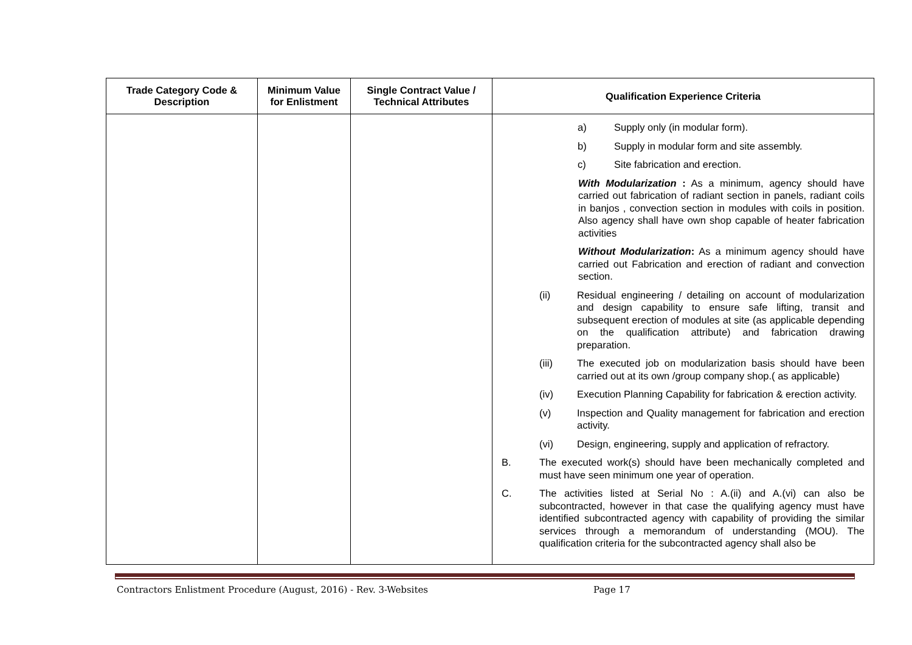| Trade Category Code & Description | Minimum Value for Enlistment | Single Contract Value / Technical Attributes | Qualification Experience Criteria |
| --- | --- | --- | --- |
| | | | a) Supply only (in modular form). b) Supply in modular form and site assembly. c) Site fabrication and erection. With Modularization : As a minimum, agency should have carried out fabrication of radiant section in panels, radiant coils in banjos , convection section in modules with coils in position. Also agency shall have own shop capable of heater fabrication activities Without Modularization : As a minimum agency should have carried out Fabrication and erection of radiant and convection section. (ii) Residual engineering / detailing on account of modularization and design capability to ensure safe lifting, transit and subsequent erection of modules at site (as applicable depending on the qualification attribute) and fabrication drawing preparation. (iii) The executed job on modularization basis should have been carried out at its own /group company shop.( as applicable) (iv) Execution Planning Capability for fabrication & erection activity. (v) Inspection and Quality management for fabrication and erection activity. (vi) Design, engineering, supply and application of refractory. B. The executed work(s) should have been mechanically completed and must have seen minimum one year of operation. C. The activities listed at Serial No : A.(ii) and A.(vi) can also be subcontracted, however in that case the qualifying agency must have identified subcontracted agency with capability of providing the similar services through a memorandum of understanding (MOU). The qualification criteria for the subcontracted agency shall also be |
Contractors Enlistment Procedure (August, 2016) - Rev. 3-Websites Page 17